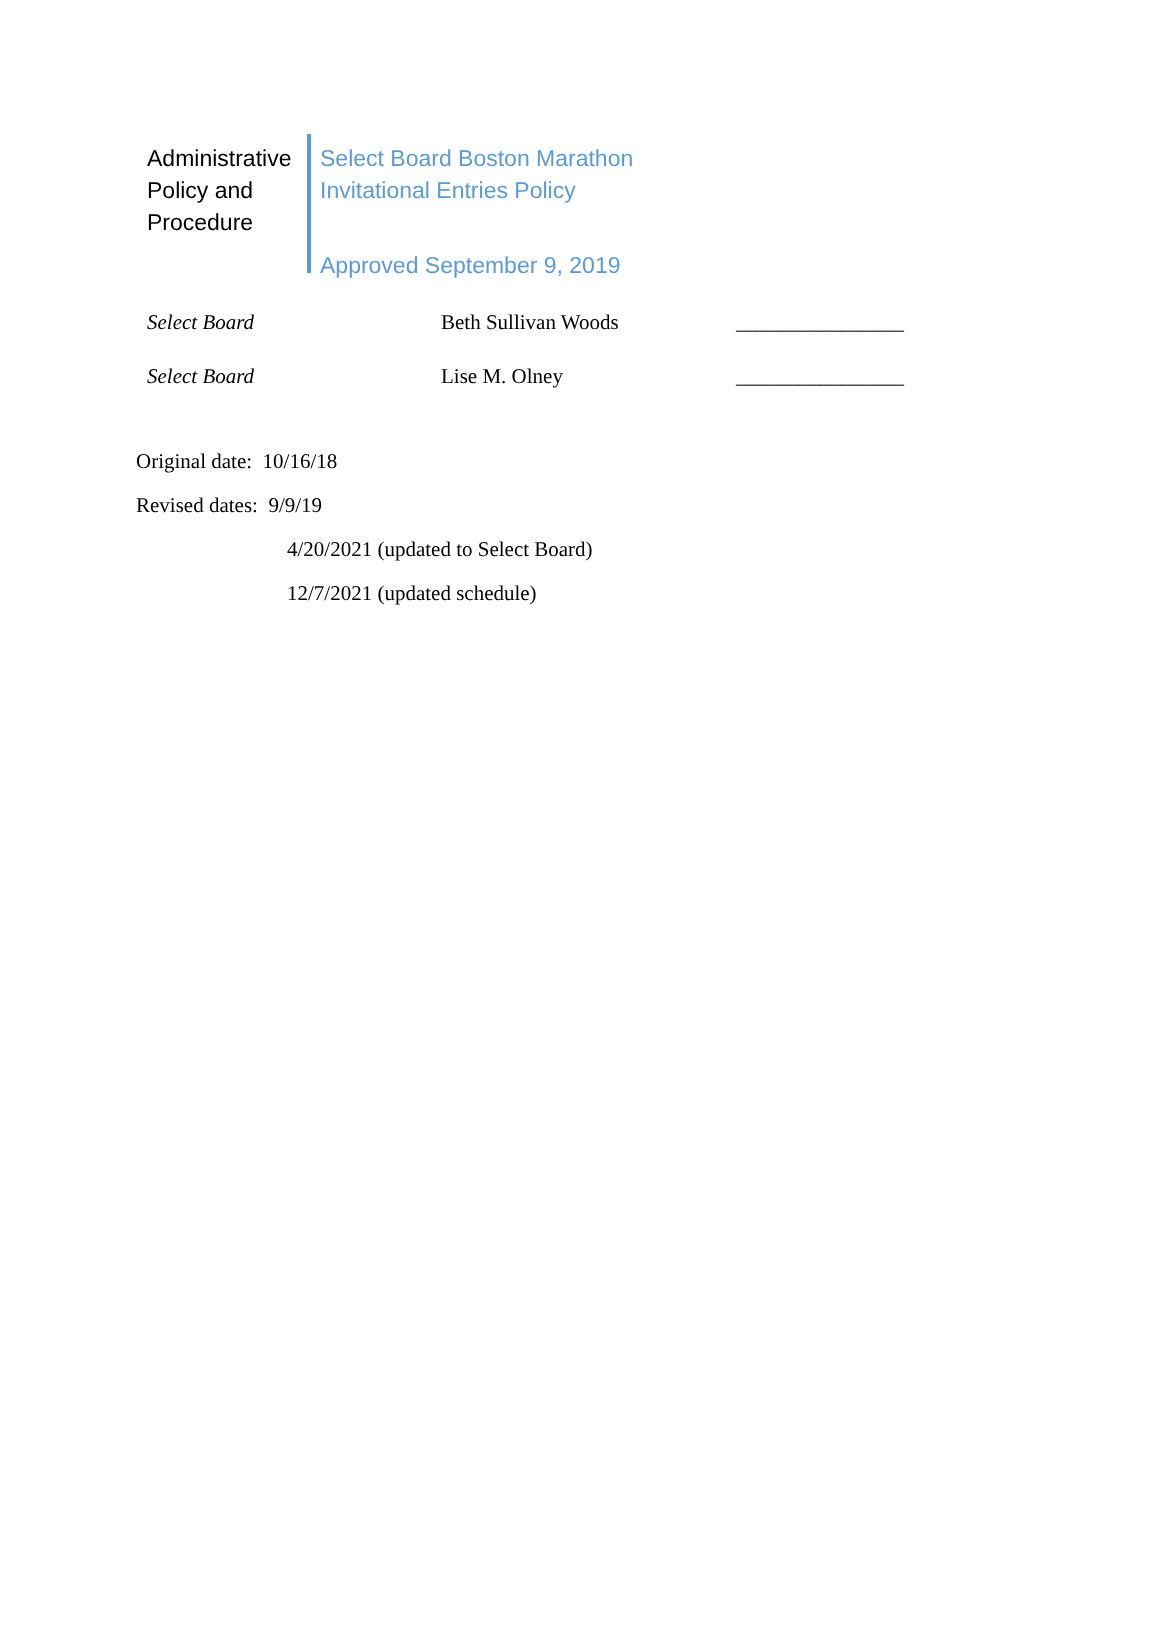Administrative Policy and Procedure
Select Board Boston Marathon
Invitational Entries Policy
Approved September 9, 2019
| Select Board | Beth Sullivan Woods | ________________ |
| Select Board | Lise M. Olney | ________________ |
Original date: 10/16/18
Revised dates: 9/9/19
4/20/2021 (updated to Select Board)
12/7/2021 (updated schedule)